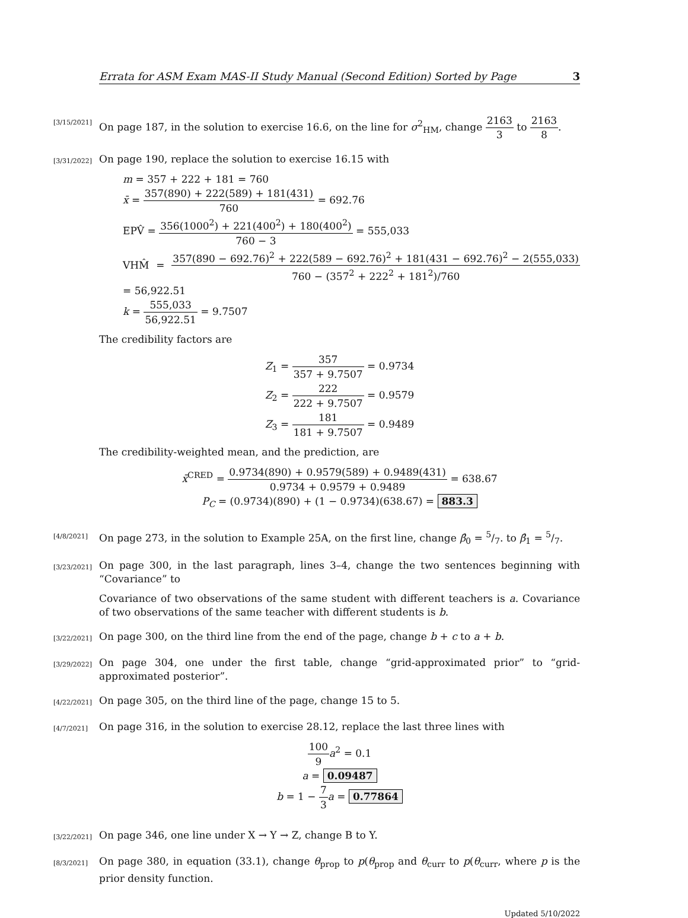Errata for ASM Exam MAS-II Study Manual (Second Edition) Sorted by Page 3
[3/15/2021]
On page 187, in the solution to exercise 16.6, on the line for σ<sup>2</sup><sub>HM</sub>, change 2163 3 to 2163 8.
[3/31/2022]
On page 190, replace the solution to exercise 16.15 with
m = 357 + 222 + 181 = 760
x̄ = 357(890) + 222(589) + 181(431) 760 = 692.76
EPV̂ = 356(1000<sup>2</sup>) + 221(400<sup>2</sup>) + 180(400<sup>2</sup>) 760 − 3 = 555,033
VHM̂ = 357(890 − 692.76)<sup>2</sup> + 222(589 − 692.76)<sup>2</sup> + 181(431 − 692.76)<sup>2</sup> − 2(555,033) 760 − (357<sup>2</sup> + 222<sup>2</sup> + 181<sup>2</sup>)/760 = 56,922.51
k = 555,033 56,922.51 = 9.7507
The credibility factors are
Z<sub>1</sub> = 357 357 + 9.7507 = 0.9734
Z<sub>2</sub> = 222 222 + 9.7507 = 0.9579
Z<sub>3</sub> = 181 181 + 9.7507 = 0.9489
The credibility-weighted mean, and the prediction, are
x̄<sup>CRED</sup> = 0.9734(890) + 0.9579(589) + 0.9489(431) 0.9734 + 0.9579 + 0.9489 = 638.67
P<sub>C</sub> = (0.9734)(890) + (1 − 0.9734)(638.67) = 883.3
[4/8/2021]
On page 273, in the solution to Example 25A, on the first line, change β̂<sub>0</sub> = 5/7. to β̂<sub>1</sub> = 5/7.
[3/23/2021]
On page 300, in the last paragraph, lines 3–4, change the two sentences beginning with “Covariance” to
Covariance of two observations of the same student with different teachers is a. Covariance of two observations of the same teacher with different students is b.
[3/22/2021]
On page 300, on the third line from the end of the page, change b + c to a + b.
[3/29/2022]
On page 304, one under the first table, change “grid-approximated prior” to “grid-approximated posterior”.
[4/22/2021]
On page 305, on the third line of the page, change 15 to 5.
[4/7/2021]
On page 316, in the solution to exercise 28.12, replace the last three lines with
100 9 a<sup>2</sup> = 0.1
a = 0.09487
b = 1 − 7 3 a = 0.77864
[3/22/2021]
On page 346, one line under X → Y → Z, change B to Y.
[8/3/2021]
On page 380, in equation (33.1), change θ<sub>prop</sub> to p(θ<sub>prop</sub> and θ<sub>curr</sub> to p(θ<sub>curr</sub>, where p is the prior density function.
Updated 5/10/2022